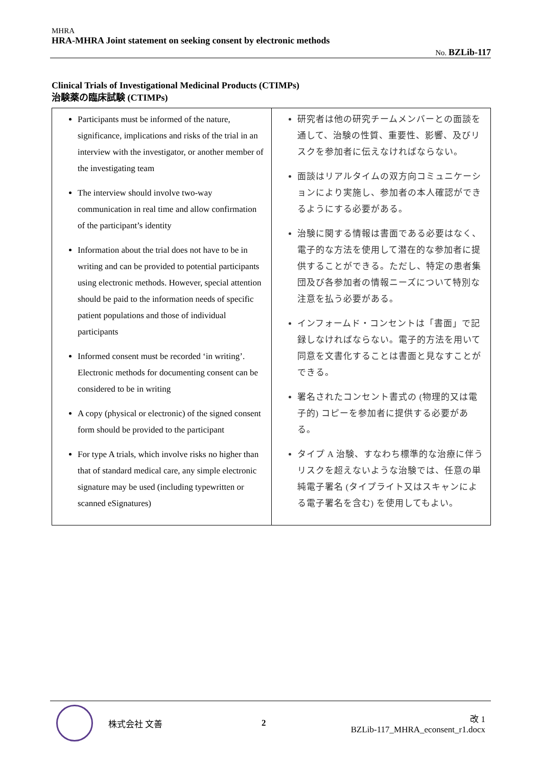MHRA
HRA-MHRA Joint statement on seeking consent by electronic methods
No. BZLib-117
Clinical Trials of Investigational Medicinal Products (CTIMPs)
治験薬の臨床試験 (CTIMPs)
| Participants must be informed of the nature, significance, implications and risks of the trial in an interview with the investigator, or another member of the investigating team The interview should involve two-way communication in real time and allow confirmation of the participant’s identity Information about the trial does not have to be in writing and can be provided to potential participants using electronic methods. However, special attention should be paid to the information needs of specific patient populations and those of individual participants Informed consent must be recorded ‘in writing’. Electronic methods for documenting consent can be considered to be in writing A copy (physical or electronic) of the signed consent form should be provided to the participant For type A trials, which involve risks no higher than that of standard medical care, any simple electronic signature may be used (including typewritten or scanned eSignatures) | 研究者は他の研究チームメンバーとの面談を通して、治験の性質、重要性、影響、及びリスクを参加者に伝えなければならない。 面談はリアルタイムの双方向コミュニケーションにより実施し、参加者の本人確認ができるようにする必要がある。 治験に関する情報は書面である必要はなく、電子的な方法を使用して潜在的な参加者に提供することができる。ただし、特定の患者集団及び各参加者の情報ニーズについて特別な注意を払う必要がある。 インフォームド・コンセントは「書面」で記録しなければならない。電子的方法を用いて同意を文書化することは書面と見なすことができる。 署名されたコンセント書式の (物理的又は電子的) コピーを参加者に提供する必要がある。 タイプ A 治験、すなわち標準的な治療に伴うリスクを超えないような治験では、任意の単純電子署名 (タイプライト又はスキャンによる電子署名を含む) を使用してもよい。 |
株式会社 文善 2
改 1
BZLib-117_MHRA_econsent_r1.docx